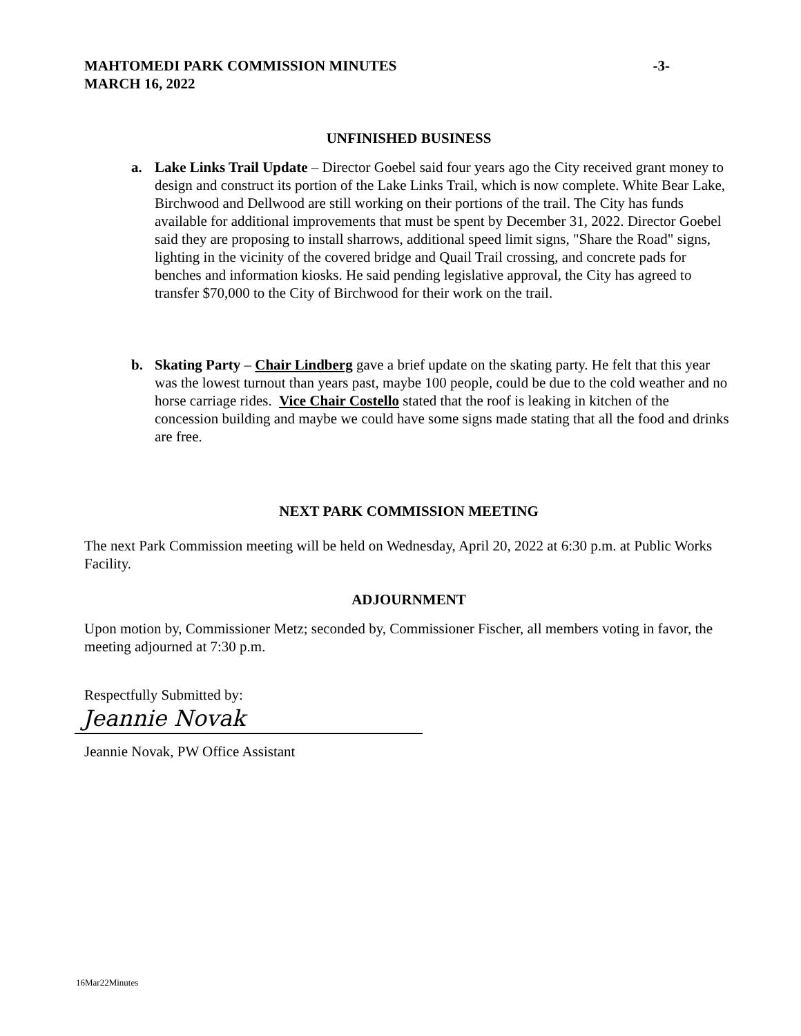MAHTOMEDI PARK COMMISSION MINUTES -3-
MARCH 16, 2022
UNFINISHED BUSINESS
a. Lake Links Trail Update – Director Goebel said four years ago the City received grant money to design and construct its portion of the Lake Links Trail, which is now complete. White Bear Lake, Birchwood and Dellwood are still working on their portions of the trail. The City has funds available for additional improvements that must be spent by December 31, 2022. Director Goebel said they are proposing to install sharrows, additional speed limit signs, "Share the Road" signs, lighting in the vicinity of the covered bridge and Quail Trail crossing, and concrete pads for benches and information kiosks. He said pending legislative approval, the City has agreed to transfer $70,000 to the City of Birchwood for their work on the trail.
b. Skating Party – Chair Lindberg gave a brief update on the skating party. He felt that this year was the lowest turnout than years past, maybe 100 people, could be due to the cold weather and no horse carriage rides. Vice Chair Costello stated that the roof is leaking in kitchen of the concession building and maybe we could have some signs made stating that all the food and drinks are free.
NEXT PARK COMMISSION MEETING
The next Park Commission meeting will be held on Wednesday, April 20, 2022 at 6:30 p.m. at Public Works Facility.
ADJOURNMENT
Upon motion by, Commissioner Metz; seconded by, Commissioner Fischer, all members voting in favor, the meeting adjourned at 7:30 p.m.
Respectfully Submitted by:
Jeannie Novak
Jeannie Novak, PW Office Assistant
16Mar22Minutes